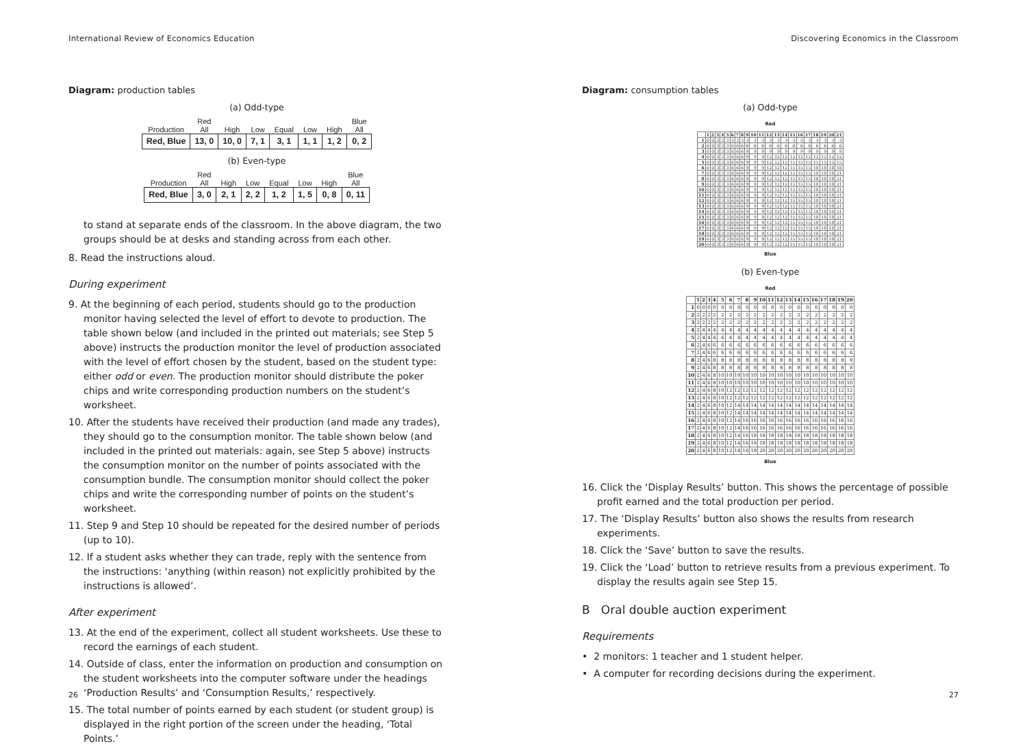International Review of Economics Education
Diagram: production tables
(a) Odd-type
| Production | Red All | High | Low | Equal | Low | High | Blue All |
| --- | --- | --- | --- | --- | --- | --- | --- |
| Red, Blue | 13, 0 | 10, 0 | 7, 1 | 3, 1 | 1, 1 | 1, 2 | 0, 2 |
(b) Even-type
| Production | Red All | High | Low | Equal | Low | High | Blue All |
| --- | --- | --- | --- | --- | --- | --- | --- |
| Red, Blue | 3, 0 | 2, 1 | 2, 2 | 1, 2 | 1, 5 | 0, 8 | 0, 11 |
to stand at separate ends of the classroom. In the above diagram, the two groups should be at desks and standing across from each other.
8. Read the instructions aloud.
During experiment
9. At the beginning of each period, students should go to the production monitor having selected the level of effort to devote to production. The table shown below (and included in the printed out materials; see Step 5 above) instructs the production monitor the level of production associated with the level of effort chosen by the student, based on the student type: either odd or even. The production monitor should distribute the poker chips and write corresponding production numbers on the student’s worksheet.
10. After the students have received their production (and made any trades), they should go to the consumption monitor. The table shown below (and included in the printed out materials: again, see Step 5 above) instructs the consumption monitor on the number of points associated with the consumption bundle. The consumption monitor should collect the poker chips and write the corresponding number of points on the student’s worksheet.
11. Step 9 and Step 10 should be repeated for the desired number of periods (up to 10).
12. If a student asks whether they can trade, reply with the sentence from the instructions: ‘anything (within reason) not explicitly prohibited by the instructions is allowed’.
After experiment
13. At the end of the experiment, collect all student worksheets. Use these to record the earnings of each student.
14. Outside of class, enter the information on production and consumption on the student worksheets into the computer software under the headings ‘Production Results’ and ‘Consumption Results,’ respectively.
15. The total number of points earned by each student (or student group) is displayed in the right portion of the screen under the heading, ‘Total Points.’
26
Discovering Economics in the Classroom
Diagram: consumption tables
(a) Odd-type
Red
| | 1 | 2 | 3 | 4 | 5 | 6 | 7 | 8 | 9 | 10 | 11 | 12 | 13 | 14 | 15 | 16 | 17 | 18 | 19 | 20 | 21 |
| --- | --- | --- | --- | --- | --- | --- | --- | --- | --- | --- | --- | --- | --- | --- | --- | --- | --- | --- | --- | --- | --- |
| 1 | 0 | 0 | 3 | 3 | 3 | 3 | 3 | 3 | 3 | 3 | 3 | 3 | 3 | 3 | 3 | 3 | 3 | 3 | 3 | 3 | 3 |
| 2 | 0 | 0 | 3 | 3 | 3 | 6 | 6 | 6 | 6 | 6 | 6 | 6 | 6 | 6 | 6 | 6 | 6 | 6 | 6 | 6 | 6 |
| 3 | 0 | 0 | 3 | 3 | 3 | 6 | 6 | 6 | 9 | 9 | 9 | 9 | 9 | 9 | 9 | 9 | 9 | 9 | 9 | 9 | 9 |
| 4 | 0 | 0 | 3 | 3 | 3 | 6 | 6 | 6 | 9 | 9 | 9 | 12 | 12 | 12 | 12 | 12 | 12 | 12 | 12 | 12 | 12 |
| 5 | 0 | 0 | 3 | 3 | 3 | 6 | 6 | 6 | 9 | 9 | 9 | 12 | 12 | 12 | 15 | 15 | 15 | 15 | 15 | 15 | 15 |
| 6 | 0 | 0 | 3 | 3 | 3 | 6 | 6 | 6 | 9 | 9 | 9 | 12 | 12 | 12 | 15 | 15 | 15 | 18 | 18 | 18 | 18 |
| 7 | 0 | 0 | 3 | 3 | 3 | 6 | 6 | 6 | 9 | 9 | 9 | 12 | 12 | 12 | 15 | 15 | 15 | 18 | 18 | 18 | 21 |
| 8 | 0 | 0 | 3 | 3 | 3 | 6 | 6 | 6 | 9 | 9 | 9 | 12 | 12 | 12 | 15 | 15 | 15 | 18 | 18 | 18 | 21 |
| 9 | 0 | 0 | 3 | 3 | 3 | 6 | 6 | 6 | 9 | 9 | 9 | 12 | 12 | 12 | 15 | 15 | 15 | 18 | 18 | 18 | 21 |
| 10 | 0 | 0 | 3 | 3 | 3 | 6 | 6 | 6 | 9 | 9 | 9 | 12 | 12 | 12 | 15 | 15 | 15 | 18 | 18 | 18 | 21 |
| 11 | 0 | 0 | 3 | 3 | 3 | 6 | 6 | 6 | 9 | 9 | 9 | 12 | 12 | 12 | 15 | 15 | 15 | 18 | 18 | 18 | 21 |
| 12 | 0 | 0 | 3 | 3 | 3 | 6 | 6 | 6 | 9 | 9 | 9 | 12 | 12 | 12 | 15 | 15 | 15 | 18 | 18 | 18 | 21 |
| 13 | 0 | 0 | 3 | 3 | 3 | 6 | 6 | 6 | 9 | 9 | 9 | 12 | 12 | 12 | 15 | 15 | 15 | 18 | 18 | 18 | 21 |
| 14 | 0 | 0 | 3 | 3 | 3 | 6 | 6 | 6 | 9 | 9 | 9 | 12 | 12 | 12 | 15 | 15 | 15 | 18 | 18 | 18 | 21 |
| 15 | 0 | 0 | 3 | 3 | 3 | 6 | 6 | 6 | 9 | 9 | 9 | 12 | 12 | 12 | 15 | 15 | 15 | 18 | 18 | 18 | 21 |
| 16 | 0 | 0 | 3 | 3 | 3 | 6 | 6 | 6 | 9 | 9 | 9 | 12 | 12 | 12 | 15 | 15 | 15 | 18 | 18 | 18 | 21 |
| 17 | 0 | 0 | 3 | 3 | 3 | 6 | 6 | 6 | 9 | 9 | 9 | 12 | 12 | 12 | 15 | 15 | 15 | 18 | 18 | 18 | 21 |
| 18 | 0 | 0 | 3 | 3 | 3 | 6 | 6 | 6 | 9 | 9 | 9 | 12 | 12 | 12 | 15 | 15 | 15 | 18 | 18 | 18 | 21 |
| 19 | 0 | 0 | 3 | 3 | 3 | 6 | 6 | 6 | 9 | 9 | 9 | 12 | 12 | 12 | 15 | 15 | 15 | 18 | 18 | 18 | 21 |
| 20 | 0 | 0 | 3 | 3 | 3 | 6 | 6 | 6 | 9 | 9 | 9 | 12 | 12 | 12 | 15 | 15 | 15 | 18 | 18 | 18 | 21 |
Blue
(b) Even-type
Red
| | 1 | 2 | 3 | 4 | 5 | 6 | 7 | 8 | 9 | 10 | 11 | 12 | 13 | 14 | 15 | 16 | 17 | 18 | 19 | 20 |
| --- | --- | --- | --- | --- | --- | --- | --- | --- | --- | --- | --- | --- | --- | --- | --- | --- | --- | --- | --- | --- |
| 1 | 0 | 0 | 0 | 0 | 0 | 0 | 0 | 0 | 0 | 0 | 0 | 0 | 0 | 0 | 0 | 0 | 0 | 0 | 0 | 0 |
| 2 | 2 | 2 | 2 | 2 | 2 | 2 | 2 | 2 | 2 | 2 | 2 | 2 | 2 | 2 | 2 | 2 | 2 | 2 | 2 | 2 |
| 3 | 2 | 2 | 2 | 2 | 2 | 2 | 2 | 2 | 2 | 2 | 2 | 2 | 2 | 2 | 2 | 2 | 2 | 2 | 2 | 2 |
| 4 | 2 | 4 | 4 | 4 | 4 | 4 | 4 | 4 | 4 | 4 | 4 | 4 | 4 | 4 | 4 | 4 | 4 | 4 | 4 | 4 |
| 5 | 2 | 4 | 4 | 4 | 4 | 4 | 4 | 4 | 4 | 4 | 4 | 4 | 4 | 4 | 4 | 4 | 4 | 4 | 4 | 4 |
| 6 | 2 | 4 | 6 | 6 | 6 | 6 | 6 | 6 | 6 | 6 | 6 | 6 | 6 | 6 | 6 | 6 | 6 | 6 | 6 | 6 |
| 7 | 2 | 4 | 6 | 6 | 6 | 6 | 6 | 6 | 6 | 6 | 6 | 6 | 6 | 6 | 6 | 6 | 6 | 6 | 6 | 6 |
| 8 | 2 | 4 | 6 | 8 | 8 | 8 | 8 | 8 | 8 | 8 | 8 | 8 | 8 | 8 | 8 | 8 | 8 | 8 | 8 | 8 |
| 9 | 2 | 4 | 6 | 8 | 8 | 8 | 8 | 8 | 8 | 8 | 8 | 8 | 8 | 8 | 8 | 8 | 8 | 8 | 8 | 8 |
| 10 | 2 | 4 | 6 | 8 | 10 | 10 | 10 | 10 | 10 | 10 | 10 | 10 | 10 | 10 | 10 | 10 | 10 | 10 | 10 | 10 |
| 11 | 2 | 4 | 6 | 8 | 10 | 10 | 10 | 10 | 10 | 10 | 10 | 10 | 10 | 10 | 10 | 10 | 10 | 10 | 10 | 10 |
| 12 | 2 | 4 | 6 | 8 | 10 | 12 | 12 | 12 | 12 | 12 | 12 | 12 | 12 | 12 | 12 | 12 | 12 | 12 | 12 | 12 |
| 13 | 2 | 4 | 6 | 8 | 10 | 12 | 12 | 12 | 12 | 12 | 12 | 12 | 12 | 12 | 12 | 12 | 12 | 12 | 12 | 12 |
| 14 | 2 | 4 | 6 | 8 | 10 | 12 | 14 | 14 | 14 | 14 | 14 | 14 | 14 | 14 | 14 | 14 | 14 | 14 | 14 | 14 |
| 15 | 2 | 4 | 6 | 8 | 10 | 12 | 14 | 14 | 14 | 14 | 14 | 14 | 14 | 14 | 14 | 14 | 14 | 14 | 14 | 14 |
| 16 | 2 | 4 | 6 | 8 | 10 | 12 | 14 | 16 | 16 | 16 | 16 | 16 | 16 | 16 | 16 | 16 | 16 | 16 | 16 | 16 |
| 17 | 2 | 4 | 6 | 8 | 10 | 12 | 14 | 16 | 16 | 16 | 16 | 16 | 16 | 16 | 16 | 16 | 16 | 16 | 16 | 16 |
| 18 | 2 | 4 | 6 | 8 | 10 | 12 | 14 | 16 | 18 | 18 | 18 | 18 | 18 | 18 | 18 | 18 | 18 | 18 | 18 | 18 |
| 19 | 2 | 4 | 6 | 8 | 10 | 12 | 14 | 16 | 18 | 18 | 18 | 18 | 18 | 18 | 18 | 18 | 18 | 18 | 18 | 18 |
| 20 | 2 | 4 | 6 | 8 | 10 | 12 | 14 | 16 | 18 | 20 | 20 | 20 | 20 | 20 | 20 | 20 | 20 | 20 | 20 | 20 |
Blue
16. Click the ‘Display Results’ button. This shows the percentage of possible profit earned and the total production per period.
17. The ‘Display Results’ button also shows the results from research experiments.
18. Click the ‘Save’ button to save the results.
19. Click the ‘Load’ button to retrieve results from a previous experiment. To display the results again see Step 15.
B Oral double auction experiment
Requirements
• 2 monitors: 1 teacher and 1 student helper.
• A computer for recording decisions during the experiment.
27